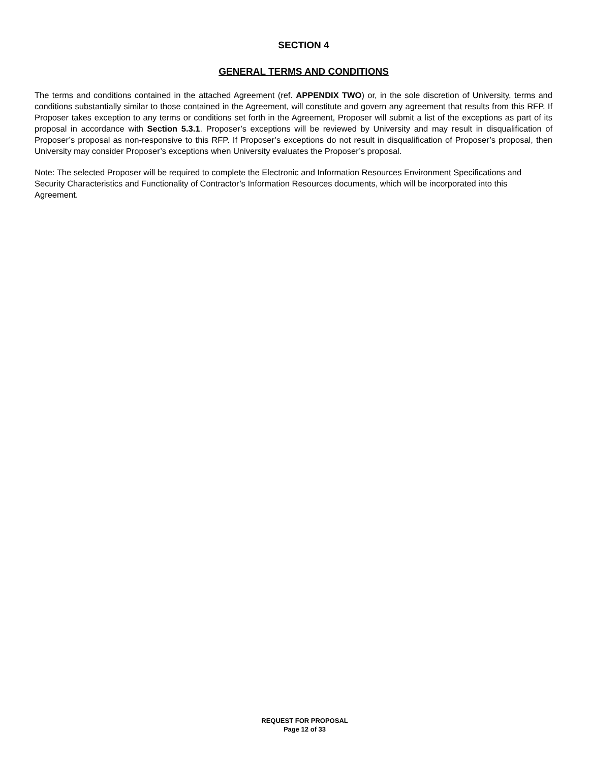SECTION 4
GENERAL TERMS AND CONDITIONS
The terms and conditions contained in the attached Agreement (ref. APPENDIX TWO) or, in the sole discretion of University, terms and conditions substantially similar to those contained in the Agreement, will constitute and govern any agreement that results from this RFP. If Proposer takes exception to any terms or conditions set forth in the Agreement, Proposer will submit a list of the exceptions as part of its proposal in accordance with Section 5.3.1. Proposer’s exceptions will be reviewed by University and may result in disqualification of Proposer’s proposal as non-responsive to this RFP. If Proposer’s exceptions do not result in disqualification of Proposer’s proposal, then University may consider Proposer’s exceptions when University evaluates the Proposer’s proposal.
Note: The selected Proposer will be required to complete the Electronic and Information Resources Environment Specifications and Security Characteristics and Functionality of Contractor’s Information Resources documents, which will be incorporated into this Agreement.
REQUEST FOR PROPOSAL
Page 12 of 33